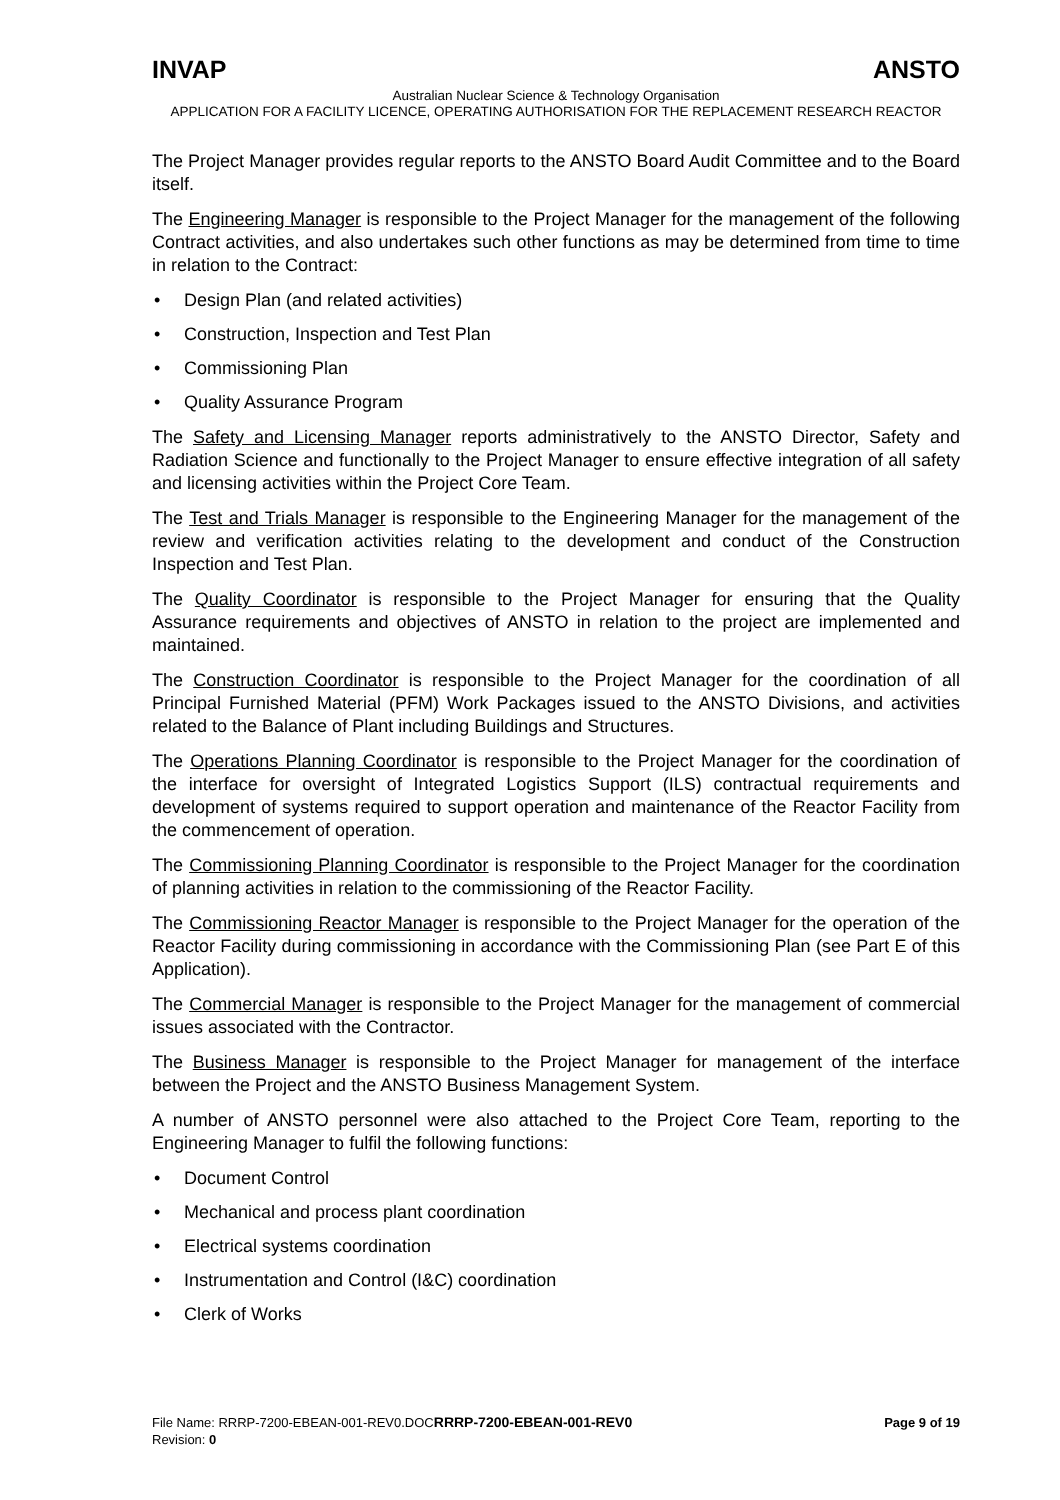INVAP ANSTO
Australian Nuclear Science & Technology Organisation
APPLICATION FOR A FACILITY LICENCE, OPERATING AUTHORISATION FOR THE REPLACEMENT RESEARCH REACTOR
The Project Manager provides regular reports to the ANSTO Board Audit Committee and to the Board itself.
The Engineering Manager is responsible to the Project Manager for the management of the following Contract activities, and also undertakes such other functions as may be determined from time to time in relation to the Contract:
• Design Plan (and related activities)
• Construction, Inspection and Test Plan
• Commissioning Plan
• Quality Assurance Program
The Safety and Licensing Manager reports administratively to the ANSTO Director, Safety and Radiation Science and functionally to the Project Manager to ensure effective integration of all safety and licensing activities within the Project Core Team.
The Test and Trials Manager is responsible to the Engineering Manager for the management of the review and verification activities relating to the development and conduct of the Construction Inspection and Test Plan.
The Quality Coordinator is responsible to the Project Manager for ensuring that the Quality Assurance requirements and objectives of ANSTO in relation to the project are implemented and maintained.
The Construction Coordinator is responsible to the Project Manager for the coordination of all Principal Furnished Material (PFM) Work Packages issued to the ANSTO Divisions, and activities related to the Balance of Plant including Buildings and Structures.
The Operations Planning Coordinator is responsible to the Project Manager for the coordination of the interface for oversight of Integrated Logistics Support (ILS) contractual requirements and development of systems required to support operation and maintenance of the Reactor Facility from the commencement of operation.
The Commissioning Planning Coordinator is responsible to the Project Manager for the coordination of planning activities in relation to the commissioning of the Reactor Facility.
The Commissioning Reactor Manager is responsible to the Project Manager for the operation of the Reactor Facility during commissioning in accordance with the Commissioning Plan (see Part E of this Application).
The Commercial Manager is responsible to the Project Manager for the management of commercial issues associated with the Contractor.
The Business Manager is responsible to the Project Manager for management of the interface between the Project and the ANSTO Business Management System.
A number of ANSTO personnel were also attached to the Project Core Team, reporting to the Engineering Manager to fulfil the following functions:
• Document Control
• Mechanical and process plant coordination
• Electrical systems coordination
• Instrumentation and Control (I&C) coordination
• Clerk of Works
File Name: RRRP-7200-EBEAN-001-REV0.DOCRRRP-7200-EBEAN-001-REV0 Page 9 of 19
Revision: 0